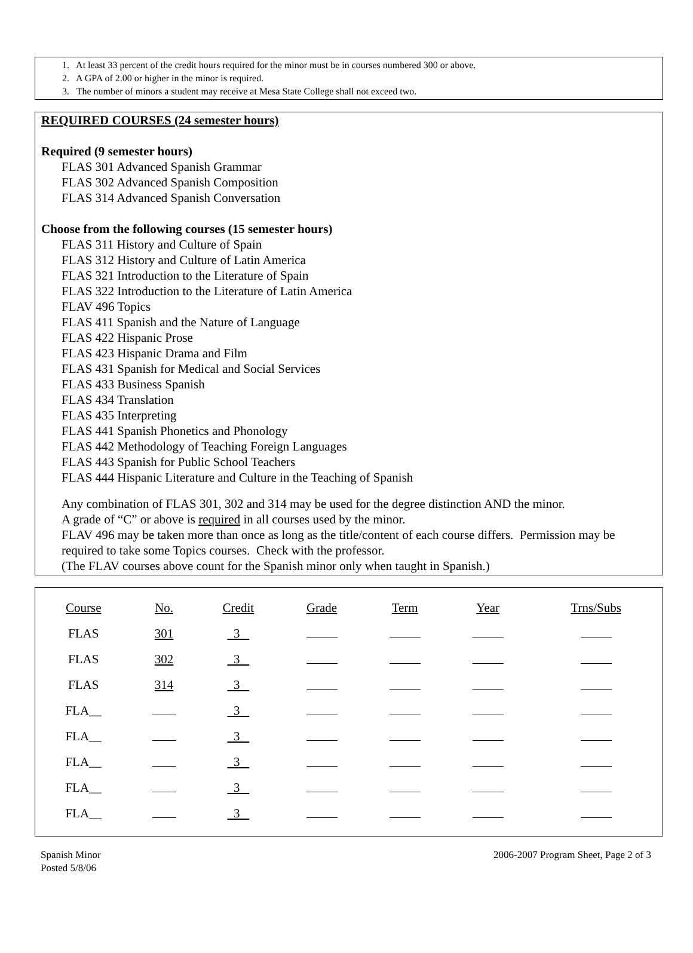1. At least 33 percent of the credit hours required for the minor must be in courses numbered 300 or above.
2. A GPA of 2.00 or higher in the minor is required.
3. The number of minors a student may receive at Mesa State College shall not exceed two.
REQUIRED COURSES (24 semester hours)
Required (9 semester hours)
FLAS 301 Advanced Spanish Grammar
FLAS 302 Advanced Spanish Composition
FLAS 314 Advanced Spanish Conversation
Choose from the following courses (15 semester hours)
FLAS 311 History and Culture of Spain
FLAS 312 History and Culture of Latin America
FLAS 321 Introduction to the Literature of Spain
FLAS 322 Introduction to the Literature of Latin America
FLAV 496 Topics
FLAS 411 Spanish and the Nature of Language
FLAS 422 Hispanic Prose
FLAS 423 Hispanic Drama and Film
FLAS 431 Spanish for Medical and Social Services
FLAS 433 Business Spanish
FLAS 434 Translation
FLAS 435 Interpreting
FLAS 441 Spanish Phonetics and Phonology
FLAS 442 Methodology of Teaching Foreign Languages
FLAS 443 Spanish for Public School Teachers
FLAS 444 Hispanic Literature and Culture in the Teaching of Spanish
Any combination of FLAS 301, 302 and 314 may be used for the degree distinction AND the minor.
A grade of “C” or above is required in all courses used by the minor.
FLAV 496 may be taken more than once as long as the title/content of each course differs. Permission may be required to take some Topics courses. Check with the professor.
(The FLAV courses above count for the Spanish minor only when taught in Spanish.)
| Course | No. | Credit | Grade | Term | Year | Trns/Subs |
| --- | --- | --- | --- | --- | --- | --- |
| FLAS | 301 | 3 | | | | |
| FLAS | 302 | 3 | | | | |
| FLAS | 314 | 3 | | | | |
| FLA__ | | 3 | | | | |
| FLA__ | | 3 | | | | |
| FLA__ | | 3 | | | | |
| FLA__ | | 3 | | | | |
| FLA__ | | 3 | | | | |
Spanish Minor
Posted 5/8/06
2006-2007 Program Sheet, Page 2 of 3